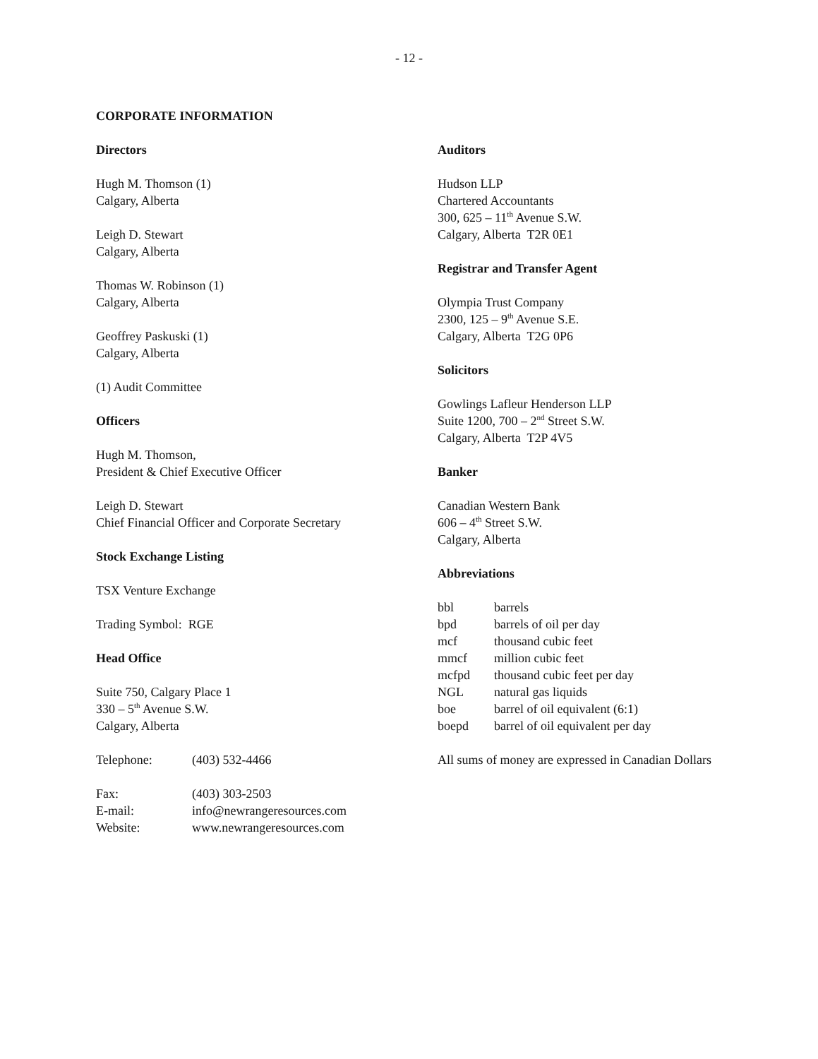- 12 -
CORPORATE INFORMATION
Directors
Hugh M. Thomson (1)
Calgary, Alberta
Leigh D. Stewart
Calgary, Alberta
Thomas W. Robinson (1)
Calgary, Alberta
Geoffrey Paskuski (1)
Calgary, Alberta
(1) Audit Committee
Officers
Hugh M. Thomson,
President & Chief Executive Officer
Leigh D. Stewart
Chief Financial Officer and Corporate Secretary
Stock Exchange Listing
TSX Venture Exchange
Trading Symbol: RGE
Head Office
Suite 750, Calgary Place 1
330 – 5<sup>th</sup> Avenue S.W.
Calgary, Alberta
| Telephone: | (403) 532-4466 |
| Fax: | (403) 303-2503 |
| E-mail: | info@newrangeresources.com |
| Website: | www.newrangeresources.com |
Auditors
Hudson LLP
Chartered Accountants
300, 625 – 11<sup>th</sup> Avenue S.W.
Calgary, Alberta T2R 0E1
Registrar and Transfer Agent
Olympia Trust Company
2300, 125 – 9<sup>th</sup> Avenue S.E.
Calgary, Alberta T2G 0P6
Solicitors
Gowlings Lafleur Henderson LLP
Suite 1200, 700 – 2<sup>nd</sup> Street S.W.
Calgary, Alberta T2P 4V5
Banker
Canadian Western Bank
606 – 4<sup>th</sup> Street S.W.
Calgary, Alberta
Abbreviations
| bbl | barrels |
| bpd | barrels of oil per day |
| mcf | thousand cubic feet |
| mmcf | million cubic feet |
| mcfpd | thousand cubic feet per day |
| NGL | natural gas liquids |
| boe | barrel of oil equivalent (6:1) |
| boepd | barrel of oil equivalent per day |
All sums of money are expressed in Canadian Dollars